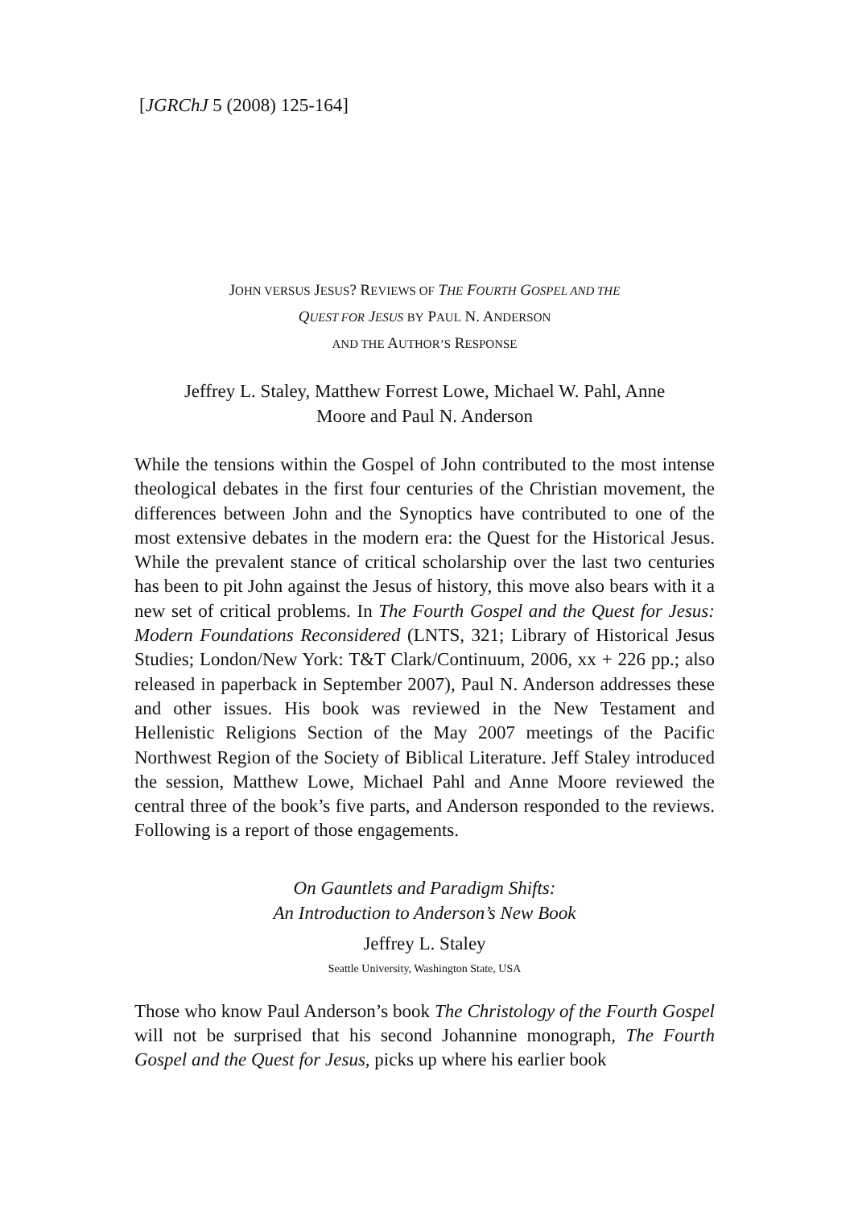[JGRChJ 5 (2008) 125-164]
JOHN VERSUS JESUS? REVIEWS OF THE FOURTH GOSPEL AND THE
QUEST FOR JESUS BY PAUL N. ANDERSON
AND THE AUTHOR’S RESPONSE
Jeffrey L. Staley, Matthew Forrest Lowe, Michael W. Pahl, Anne
Moore and Paul N. Anderson
While the tensions within the Gospel of John contributed to the most intense theological debates in the first four centuries of the Christian movement, the differences between John and the Synoptics have contributed to one of the most extensive debates in the modern era: the Quest for the Historical Jesus. While the prevalent stance of critical scholarship over the last two centuries has been to pit John against the Jesus of history, this move also bears with it a new set of critical problems. In The Fourth Gospel and the Quest for Jesus: Modern Foundations Reconsidered (LNTS, 321; Library of Historical Jesus Studies; London/New York: T&T Clark/Continuum, 2006, xx + 226 pp.; also released in paperback in September 2007), Paul N. Anderson addresses these and other issues. His book was reviewed in the New Testament and Hellenistic Religions Section of the May 2007 meetings of the Pacific Northwest Region of the Society of Biblical Literature. Jeff Staley introduced the session, Matthew Lowe, Michael Pahl and Anne Moore reviewed the central three of the book’s five parts, and Anderson responded to the reviews. Following is a report of those engagements.
On Gauntlets and Paradigm Shifts:
An Introduction to Anderson’s New Book
Jeffrey L. Staley
Seattle University, Washington State, USA
Those who know Paul Anderson’s book The Christology of the Fourth Gospel will not be surprised that his second Johannine monograph, The Fourth Gospel and the Quest for Jesus, picks up where his earlier book